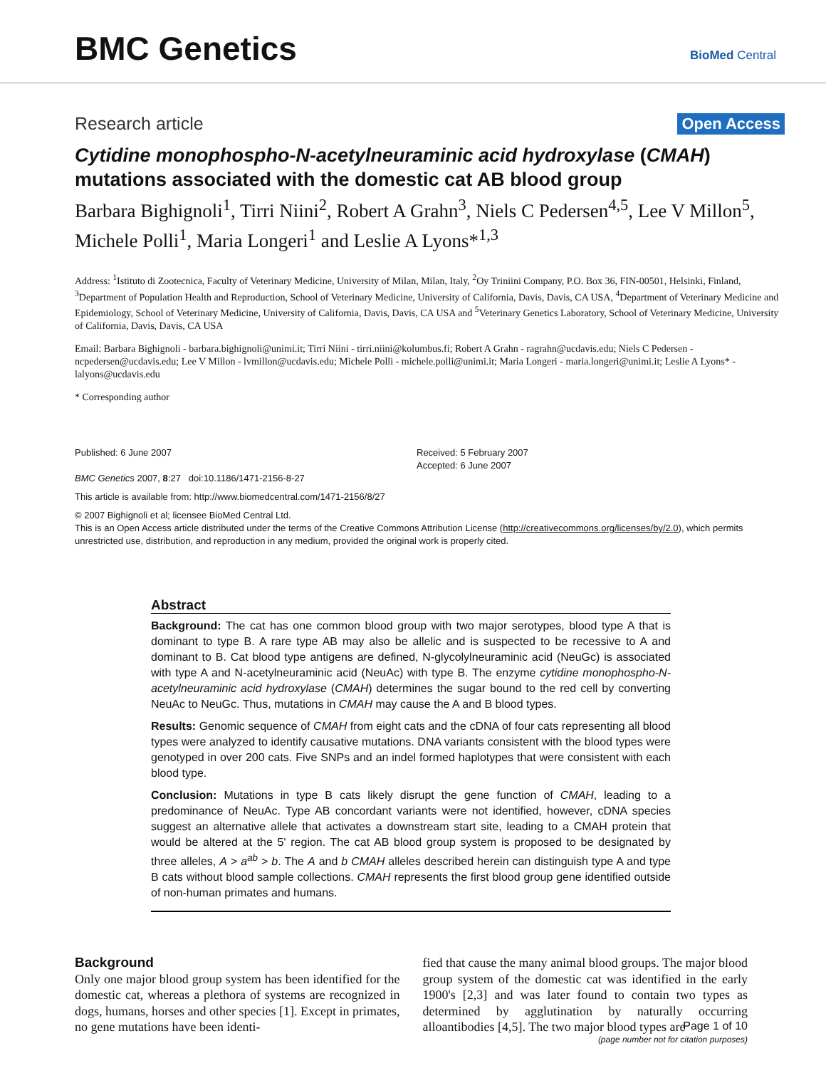BMC Genetics
BioMed Central
Research article Open Access
Cytidine monophospho-N-acetylneuraminic acid hydroxylase (CMAH) mutations associated with the domestic cat AB blood group
Barbara Bighignoli<sup>1</sup>, Tirri Niini<sup>2</sup>, Robert A Grahn<sup>3</sup>, Niels C Pedersen<sup>4,5</sup>, Lee V Millon<sup>5</sup>, Michele Polli<sup>1</sup>, Maria Longeri<sup>1</sup> and Leslie A Lyons*<sup>1,3</sup>
Address: <sup>1</sup>Istituto di Zootecnica, Faculty of Veterinary Medicine, University of Milan, Milan, Italy, <sup>2</sup>Oy Triniini Company, P.O. Box 36, FIN-00501, Helsinki, Finland, <sup>3</sup>Department of Population Health and Reproduction, School of Veterinary Medicine, University of California, Davis, Davis, CA USA, <sup>4</sup>Department of Veterinary Medicine and Epidemiology, School of Veterinary Medicine, University of California, Davis, Davis, CA USA and <sup>5</sup>Veterinary Genetics Laboratory, School of Veterinary Medicine, University of California, Davis, Davis, CA USA
Email: Barbara Bighignoli - barbara.bighignoli@unimi.it; Tirri Niini - tirri.niini@kolumbus.fi; Robert A Grahn - ragrahn@ucdavis.edu; Niels C Pedersen - ncpedersen@ucdavis.edu; Lee V Millon - lvmillon@ucdavis.edu; Michele Polli - michele.polli@unimi.it; Maria Longeri - maria.longeri@unimi.it; Leslie A Lyons* - lalyons@ucdavis.edu
* Corresponding author
Published: 6 June 2007
BMC Genetics 2007, 8:27 doi:10.1186/1471-2156-8-27
Received: 5 February 2007
Accepted: 6 June 2007
This article is available from: http://www.biomedcentral.com/1471-2156/8/27
© 2007 Bighignoli et al; licensee BioMed Central Ltd.
This is an Open Access article distributed under the terms of the Creative Commons Attribution License (http://creativecommons.org/licenses/by/2.0), which permits unrestricted use, distribution, and reproduction in any medium, provided the original work is properly cited.
Abstract
Background: The cat has one common blood group with two major serotypes, blood type A that is dominant to type B. A rare type AB may also be allelic and is suspected to be recessive to A and dominant to B. Cat blood type antigens are defined, N-glycolylneuraminic acid (NeuGc) is associated with type A and N-acetylneuraminic acid (NeuAc) with type B. The enzyme cytidine monophospho-N-acetylneuraminic acid hydroxylase (CMAH) determines the sugar bound to the red cell by converting NeuAc to NeuGc. Thus, mutations in CMAH may cause the A and B blood types.
Results: Genomic sequence of CMAH from eight cats and the cDNA of four cats representing all blood types were analyzed to identify causative mutations. DNA variants consistent with the blood types were genotyped in over 200 cats. Five SNPs and an indel formed haplotypes that were consistent with each blood type.
Conclusion: Mutations in type B cats likely disrupt the gene function of CMAH, leading to a predominance of NeuAc. Type AB concordant variants were not identified, however, cDNA species suggest an alternative allele that activates a downstream start site, leading to a CMAH protein that would be altered at the 5' region. The cat AB blood group system is proposed to be designated by three alleles, A > a<sup>ab</sup> > b. The A and b CMAH alleles described herein can distinguish type A and type B cats without blood sample collections. CMAH represents the first blood group gene identified outside of non-human primates and humans.
Background
Only one major blood group system has been identified for the domestic cat, whereas a plethora of systems are recognized in dogs, humans, horses and other species [1]. Except in primates, no gene mutations have been identi-
fied that cause the many animal blood groups. The major blood group system of the domestic cat was identified in the early 1900's [2,3] and was later found to contain two types as determined by agglutination by naturally occurring alloantibodies [4,5]. The two major blood types are
Page 1 of 10
(page number not for citation purposes)